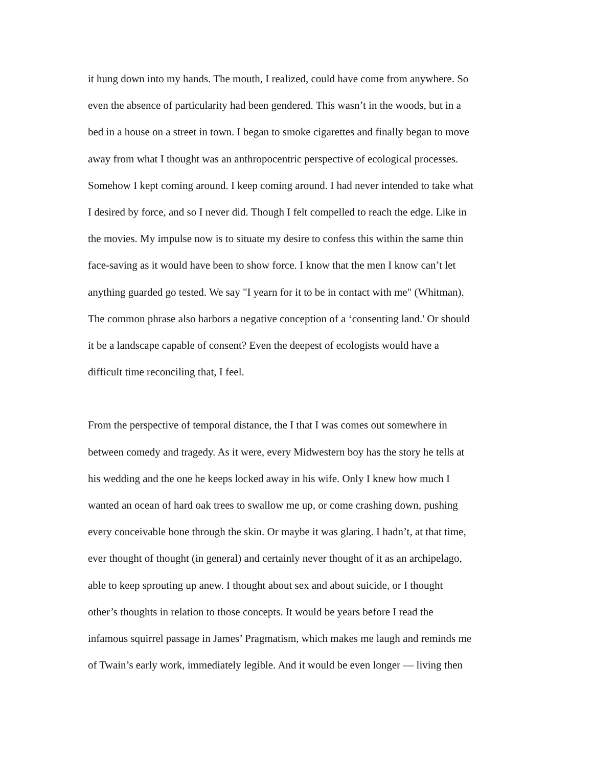it hung down into my hands. The mouth, I realized, could have come from anywhere. So
even the absence of particularity had been gendered. This wasn’t in the woods, but in a
bed in a house on a street in town. I began to smoke cigarettes and finally began to move
away from what I thought was an anthropocentric perspective of ecological processes.
Somehow I kept coming around. I keep coming around. I had never intended to take what
I desired by force, and so I never did. Though I felt compelled to reach the edge. Like in
the movies. My impulse now is to situate my desire to confess this within the same thin
face-saving as it would have been to show force. I know that the men I know can’t let
anything guarded go tested. We say "I yearn for it to be in contact with me" (Whitman).
The common phrase also harbors a negative conception of a ‘consenting land.' Or should
it be a landscape capable of consent? Even the deepest of ecologists would have a
difficult time reconciling that, I feel.
From the perspective of temporal distance, the I that I was comes out somewhere in
between comedy and tragedy. As it were, every Midwestern boy has the story he tells at
his wedding and the one he keeps locked away in his wife. Only I knew how much I
wanted an ocean of hard oak trees to swallow me up, or come crashing down, pushing
every conceivable bone through the skin. Or maybe it was glaring. I hadn’t, at that time,
ever thought of thought (in general) and certainly never thought of it as an archipelago,
able to keep sprouting up anew. I thought about sex and about suicide, or I thought
other’s thoughts in relation to those concepts. It would be years before I read the
infamous squirrel passage in James’ Pragmatism, which makes me laugh and reminds me
of Twain’s early work, immediately legible. And it would be even longer — living then